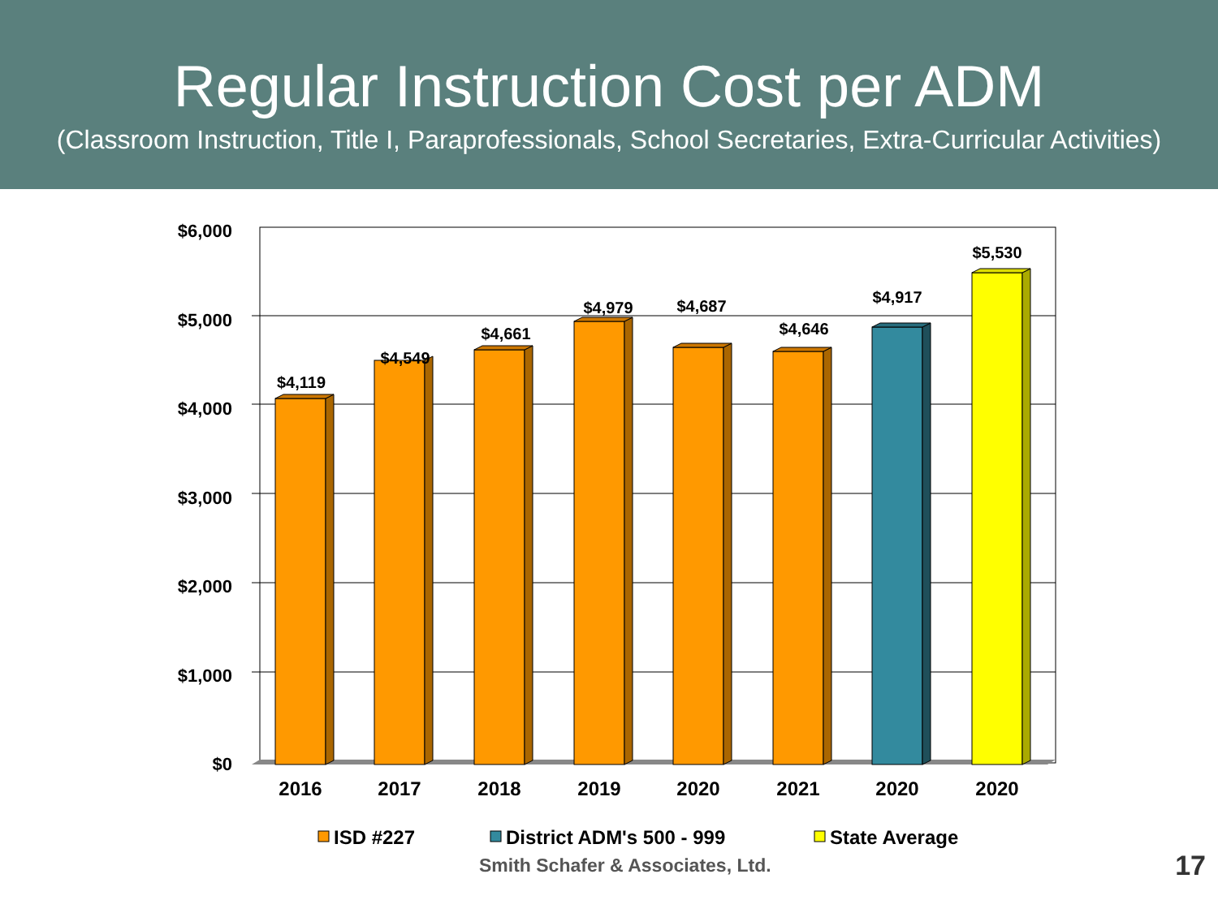Regular Instruction Cost per ADM
(Classroom Instruction, Title I, Paraprofessionals, School Secretaries, Extra-Curricular Activities)
$6,000
$5,000
$4,000
$3,000
$2,000
$1,000
$0
$4,119
$4,549
$4,661
$4,979
$4,687
$4,646
$4,917
$5,530
2016
2017
2018
2019
2020
2021
2020
2020
ISD #227
District ADM's 500 - 999
State Average
Smith Schafer & Associates, Ltd. 17